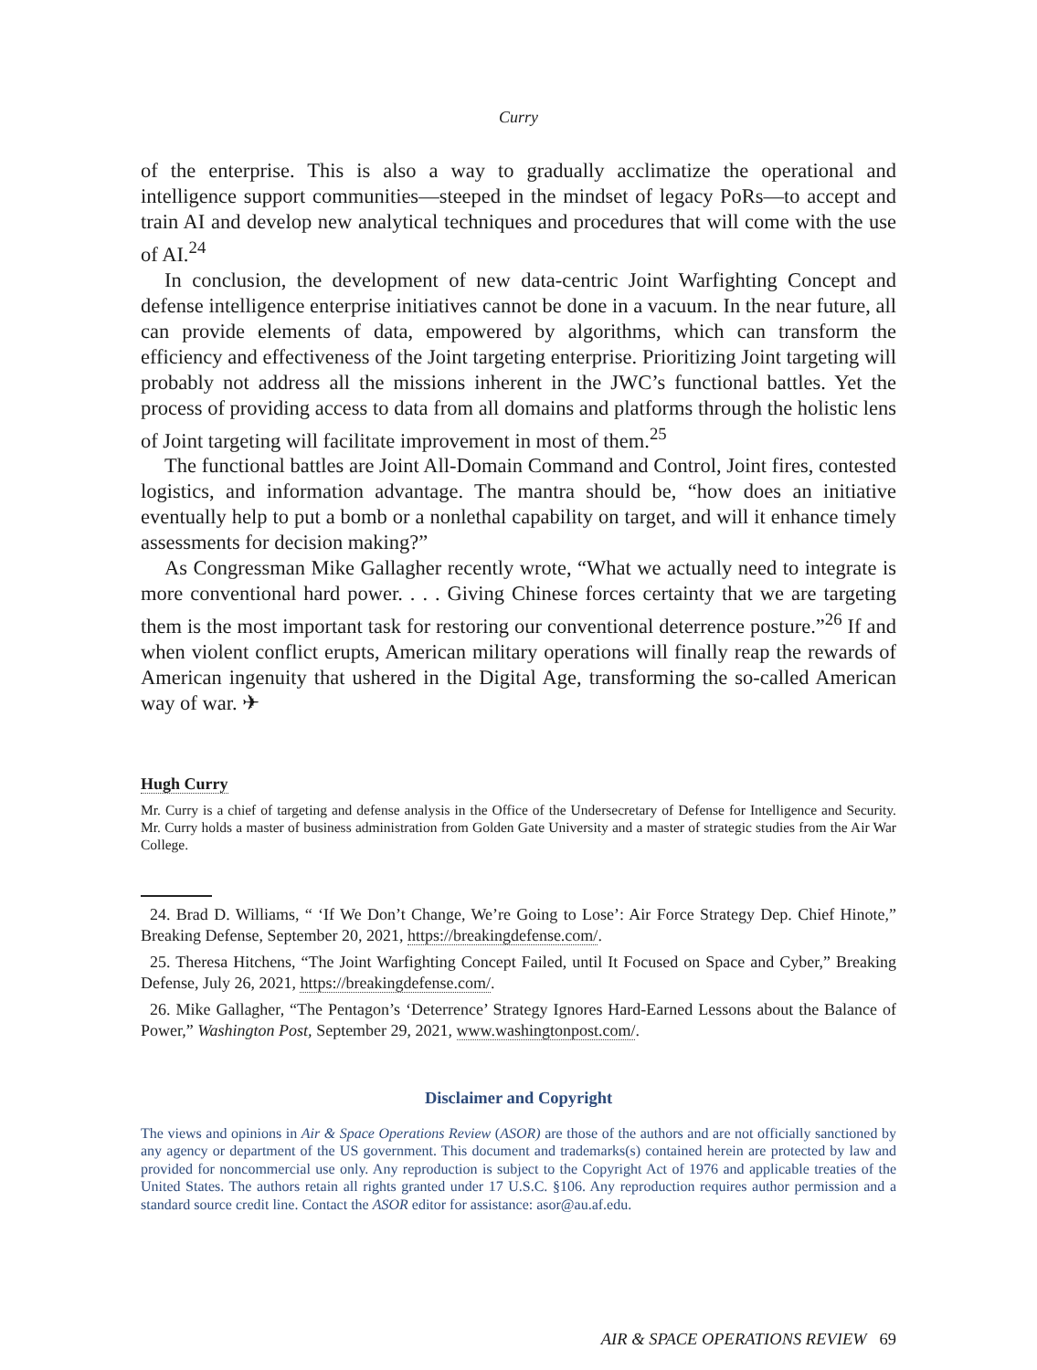Curry
of the enterprise. This is also a way to gradually acclimatize the operational and intelligence support communities—steeped in the mindset of legacy PoRs—to accept and train AI and develop new analytical techniques and procedures that will come with the use of AI.<sup>24</sup>
In conclusion, the development of new data-centric Joint Warfighting Concept and defense intelligence enterprise initiatives cannot be done in a vacuum. In the near future, all can provide elements of data, empowered by algorithms, which can transform the efficiency and effectiveness of the Joint targeting enterprise. Prioritizing Joint targeting will probably not address all the missions inherent in the JWC’s functional battles. Yet the process of providing access to data from all domains and platforms through the holistic lens of Joint targeting will facilitate improvement in most of them.<sup>25</sup>
The functional battles are Joint All-Domain Command and Control, Joint fires, contested logistics, and information advantage. The mantra should be, “how does an initiative eventually help to put a bomb or a nonlethal capability on target, and will it enhance timely assessments for decision making?”
As Congressman Mike Gallagher recently wrote, “What we actually need to integrate is more conventional hard power. . . . Giving Chinese forces certainty that we are targeting them is the most important task for restoring our conventional deterrence posture.”<sup>26</sup> If and when violent conflict erupts, American military operations will finally reap the rewards of American ingenuity that ushered in the Digital Age, transforming the so-called American way of war. ✈
Hugh Curry
Mr. Curry is a chief of targeting and defense analysis in the Office of the Undersecretary of Defense for Intelligence and Security. Mr. Curry holds a master of business administration from Golden Gate University and a master of strategic studies from the Air War College.
24. Brad D. Williams, “ ‘If We Don’t Change, We’re Going to Lose’: Air Force Strategy Dep. Chief Hinote,” Breaking Defense, September 20, 2021, https://breakingdefense.com/.
25. Theresa Hitchens, “The Joint Warfighting Concept Failed, until It Focused on Space and Cyber,” Breaking Defense, July 26, 2021, https://breakingdefense.com/.
26. Mike Gallagher, “The Pentagon’s ‘Deterrence’ Strategy Ignores Hard-Earned Lessons about the Balance of Power,” Washington Post, September 29, 2021, www.washingtonpost.com/.
Disclaimer and Copyright
The views and opinions in Air & Space Operations Review (ASOR) are those of the authors and are not officially sanctioned by any agency or department of the US government. This document and trademarks(s) contained herein are protected by law and provided for noncommercial use only. Any reproduction is subject to the Copyright Act of 1976 and applicable treaties of the United States. The authors retain all rights granted under 17 U.S.C. §106. Any reproduction requires author permission and a standard source credit line. Contact the ASOR editor for assistance: asor@au.af.edu.
AIR & SPACE OPERATIONS REVIEW 69